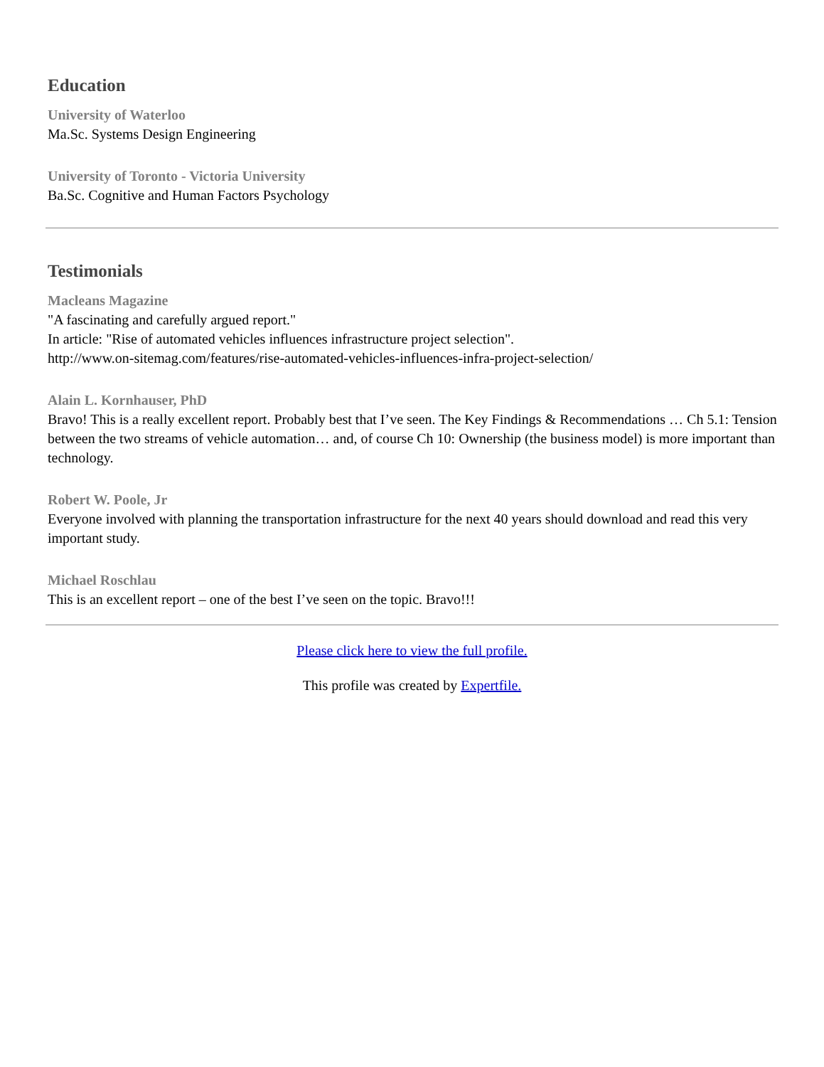Education
University of Waterloo
Ma.Sc. Systems Design Engineering
University of Toronto - Victoria University
Ba.Sc. Cognitive and Human Factors Psychology
Testimonials
Macleans Magazine
"A fascinating and carefully argued report."
In article: "Rise of automated vehicles influences infrastructure project selection".
http://www.on-sitemag.com/features/rise-automated-vehicles-influences-infra-project-selection/
Alain L. Kornhauser, PhD
Bravo! This is a really excellent report. Probably best that I’ve seen. The Key Findings & Recommendations … Ch 5.1: Tension between the two streams of vehicle automation… and, of course Ch 10: Ownership (the business model) is more important than technology.
Robert W. Poole, Jr
Everyone involved with planning the transportation infrastructure for the next 40 years should download and read this very important study.
Michael Roschlau
This is an excellent report – one of the best I’ve seen on the topic. Bravo!!!
Please click here to view the full profile.
This profile was created by Expertfile.